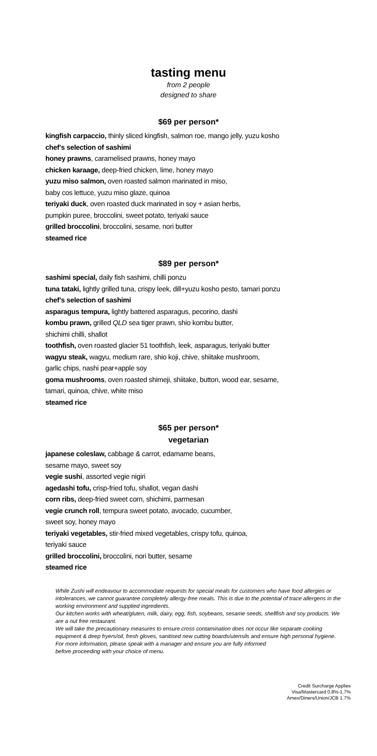tasting menu
from 2 people
designed to share
$69 per person*
kingfish carpaccio, thinly sliced kingfish, salmon roe, mango jelly, yuzu kosho
chef’s selection of sashimi
honey prawns, caramelised prawns, honey mayo
chicken karaage, deep-fried chicken, lime, honey mayo
yuzu miso salmon, oven roasted salmon marinated in miso,
baby cos lettuce, yuzu miso glaze, quinoa
teriyaki duck, oven roasted duck marinated in soy + asian herbs,
pumpkin puree, broccolini, sweet potato, teriyaki sauce
grilled broccolini, broccolini, sesame, nori butter
steamed rice
$89 per person*
sashimi special, daily fish sashimi, chilli ponzu
tuna tataki, lightly grilled tuna, crispy leek, dill+yuzu kosho pesto, tamari ponzu
chef’s selection of sashimi
asparagus tempura, lightly battered asparagus, pecorino, dashi
kombu prawn, grilled QLD sea tiger prawn, shio kombu butter,
shichimi chilli, shallot
toothfish, oven roasted glacier 51 toothfish, leek, asparagus, teriyaki butter
wagyu steak, wagyu, medium rare, shio koji, chive, shiitake mushroom,
garlic chips, nashi pear+apple soy
goma mushrooms, oven roasted shimeji, shiitake, button, wood ear, sesame,
tamari, quinoa, chive, white miso
steamed rice
$65 per person*
vegetarian
japanese coleslaw, cabbage & carrot, edamame beans,
sesame mayo, sweet soy
vegie sushi, assorted vegie nigiri
agedashi tofu, crisp-fried tofu, shallot, vegan dashi
corn ribs, deep-fried sweet corn, shichimi, parmesan
vegie crunch roll, tempura sweet potato, avocado, cucumber,
sweet soy, honey mayo
teriyaki vegetables, stir-fried mixed vegetables, crispy tofu, quinoa,
teriyaki sauce
grilled broccolini, broccolini, nori butter, sesame
steamed rice
While Zushi will endeavour to accommodate requests for special meals for customers who have food allergies or intolerances, we cannot guarantee completely allergy-free meals. This is due to the potential of trace allergens in the working environment and supplied ingredients.
Our kitchen works with wheat/gluten, milk, dairy, egg, fish, soybeans, sesame seeds, shellfish and soy products. We are a nut free restaurant.
We will take the precautionary measures to ensure cross contamination does not occur like separate cooking equipment & deep fryers/oil, fresh gloves, sanitised new cutting boards/utensils and ensure high personal hygiene.
For more information, please speak with a manager and ensure you are fully informed
before proceeding with your choice of menu.
Credit Surcharge Applies
Visa/Mastercard 0.8%-1.7%
Amex/Diners/Union/JCB 1.7%